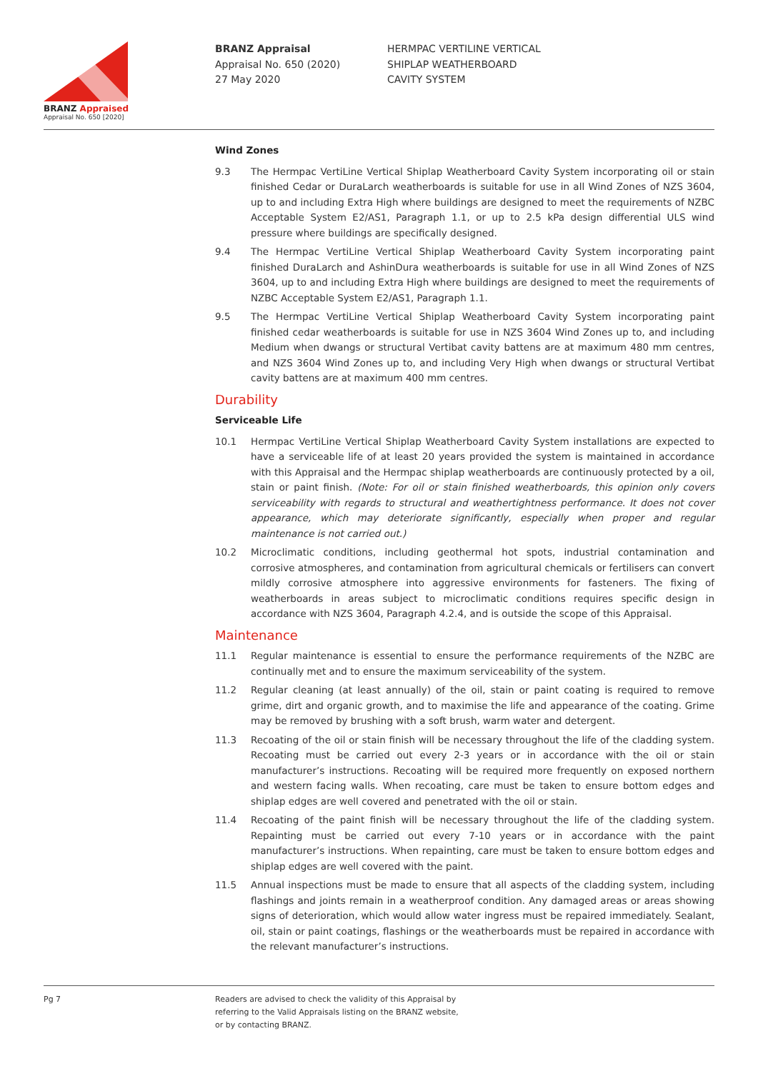BRANZ Appraised
Appraisal No. 650 [2020]
BRANZ Appraisal
Appraisal No. 650 (2020)
27 May 2020
HERMPAC VERTILINE VERTICAL
SHIPLAP WEATHERBOARD
CAVITY SYSTEM
Wind Zones
9.3 The Hermpac VertiLine Vertical Shiplap Weatherboard Cavity System incorporating oil or stain finished Cedar or DuraLarch weatherboards is suitable for use in all Wind Zones of NZS 3604, up to and including Extra High where buildings are designed to meet the requirements of NZBC Acceptable System E2/AS1, Paragraph 1.1, or up to 2.5 kPa design differential ULS wind pressure where buildings are specifically designed.
9.4 The Hermpac VertiLine Vertical Shiplap Weatherboard Cavity System incorporating paint finished DuraLarch and AshinDura weatherboards is suitable for use in all Wind Zones of NZS 3604, up to and including Extra High where buildings are designed to meet the requirements of NZBC Acceptable System E2/AS1, Paragraph 1.1.
9.5 The Hermpac VertiLine Vertical Shiplap Weatherboard Cavity System incorporating paint finished cedar weatherboards is suitable for use in NZS 3604 Wind Zones up to, and including Medium when dwangs or structural Vertibat cavity battens are at maximum 480 mm centres, and NZS 3604 Wind Zones up to, and including Very High when dwangs or structural Vertibat cavity battens are at maximum 400 mm centres.
Durability
Serviceable Life
10.1 Hermpac VertiLine Vertical Shiplap Weatherboard Cavity System installations are expected to have a serviceable life of at least 20 years provided the system is maintained in accordance with this Appraisal and the Hermpac shiplap weatherboards are continuously protected by a oil, stain or paint finish. (Note: For oil or stain finished weatherboards, this opinion only covers serviceability with regards to structural and weathertightness performance. It does not cover appearance, which may deteriorate significantly, especially when proper and regular maintenance is not carried out.)
10.2 Microclimatic conditions, including geothermal hot spots, industrial contamination and corrosive atmospheres, and contamination from agricultural chemicals or fertilisers can convert mildly corrosive atmosphere into aggressive environments for fasteners. The fixing of weatherboards in areas subject to microclimatic conditions requires specific design in accordance with NZS 3604, Paragraph 4.2.4, and is outside the scope of this Appraisal.
Maintenance
11.1 Regular maintenance is essential to ensure the performance requirements of the NZBC are continually met and to ensure the maximum serviceability of the system.
11.2 Regular cleaning (at least annually) of the oil, stain or paint coating is required to remove grime, dirt and organic growth, and to maximise the life and appearance of the coating. Grime may be removed by brushing with a soft brush, warm water and detergent.
11.3 Recoating of the oil or stain finish will be necessary throughout the life of the cladding system. Recoating must be carried out every 2-3 years or in accordance with the oil or stain manufacturer’s instructions. Recoating will be required more frequently on exposed northern and western facing walls. When recoating, care must be taken to ensure bottom edges and shiplap edges are well covered and penetrated with the oil or stain.
11.4 Recoating of the paint finish will be necessary throughout the life of the cladding system. Repainting must be carried out every 7-10 years or in accordance with the paint manufacturer’s instructions. When repainting, care must be taken to ensure bottom edges and shiplap edges are well covered with the paint.
11.5 Annual inspections must be made to ensure that all aspects of the cladding system, including flashings and joints remain in a weatherproof condition. Any damaged areas or areas showing signs of deterioration, which would allow water ingress must be repaired immediately. Sealant, oil, stain or paint coatings, flashings or the weatherboards must be repaired in accordance with the relevant manufacturer’s instructions.
Pg 7 Readers are advised to check the validity of this Appraisal by
referring to the Valid Appraisals listing on the BRANZ website,
or by contacting BRANZ.